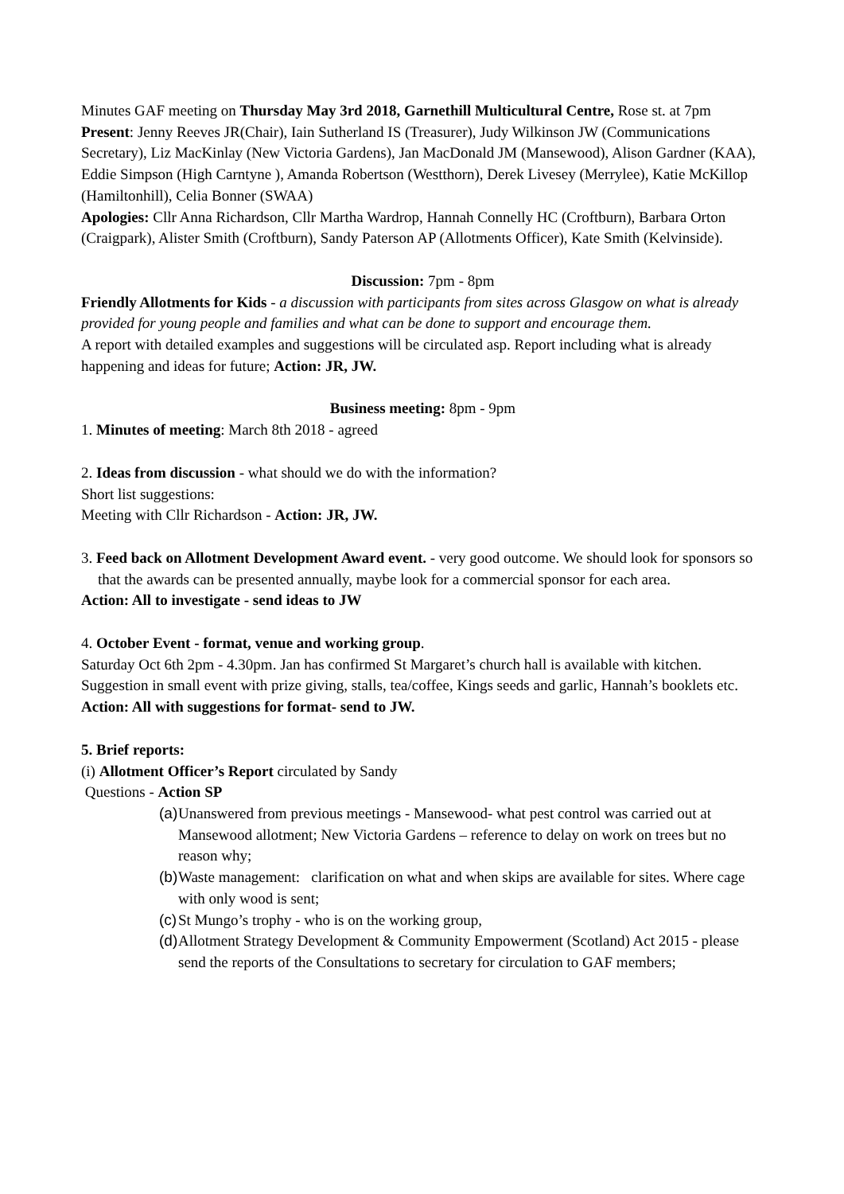Minutes GAF meeting on Thursday May 3rd 2018, Garnethill Multicultural Centre, Rose st. at 7pm
Present: Jenny Reeves JR(Chair), Iain Sutherland IS (Treasurer), Judy Wilkinson JW (Communications Secretary), Liz MacKinlay (New Victoria Gardens), Jan MacDonald JM (Mansewood), Alison Gardner (KAA), Eddie Simpson (High Carntyne ), Amanda Robertson (Westthorn), Derek Livesey (Merrylee), Katie McKillop (Hamiltonhill), Celia Bonner (SWAA)
Apologies: Cllr Anna Richardson, Cllr Martha Wardrop, Hannah Connelly HC (Croftburn), Barbara Orton (Craigpark), Alister Smith (Croftburn), Sandy Paterson AP (Allotments Officer), Kate Smith (Kelvinside).
Discussion: 7pm - 8pm
Friendly Allotments for Kids - a discussion with participants from sites across Glasgow on what is already provided for young people and families and what can be done to support and encourage them.
A report with detailed examples and suggestions will be circulated asp. Report including what is already happening and ideas for future; Action: JR, JW.
Business meeting: 8pm - 9pm
1. Minutes of meeting: March 8th 2018 - agreed
2. Ideas from discussion - what should we do with the information?
Short list suggestions:
Meeting with Cllr Richardson - Action: JR, JW.
3. Feed back on Allotment Development Award event. - very good outcome. We should look for sponsors so that the awards can be presented annually, maybe look for a commercial sponsor for each area.
Action: All to investigate - send ideas to JW
4. October Event - format, venue and working group.
Saturday Oct 6th 2pm - 4.30pm. Jan has confirmed St Margaret’s church hall is available with kitchen. Suggestion in small event with prize giving, stalls, tea/coffee, Kings seeds and garlic, Hannah’s booklets etc.
Action: All with suggestions for format- send to JW.
5. Brief reports:
(i) Allotment Officer’s Report circulated by Sandy
Questions - Action SP
(a) Unanswered from previous meetings - Mansewood- what pest control was carried out at Mansewood allotment; New Victoria Gardens – reference to delay on work on trees but no reason why;
(b) Waste management: clarification on what and when skips are available for sites. Where cage with only wood is sent;
(c) St Mungo’s trophy - who is on the working group,
(d) Allotment Strategy Development & Community Empowerment (Scotland) Act 2015 - please send the reports of the Consultations to secretary for circulation to GAF members;